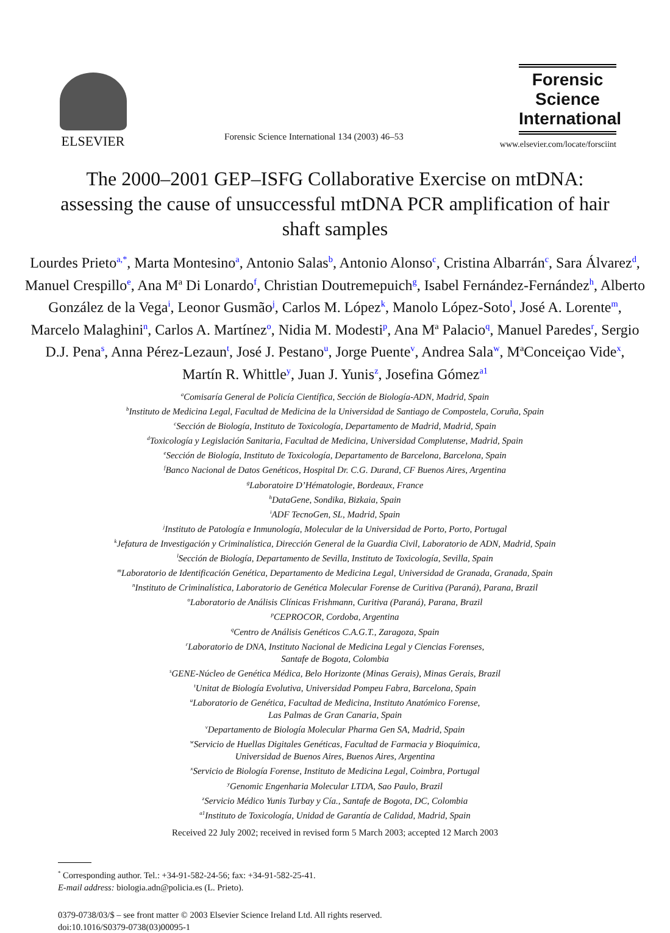ELSEVIER
Forensic Science International 134 (2003) 46–53
Forensic
Science
International
www.elsevier.com/locate/forsciint
The 2000–2001 GEP–ISFG Collaborative Exercise on mtDNA: assessing the cause of unsuccessful mtDNA PCR amplification of hair shaft samples
Lourdes Prieto<sup>a,*</sup>, Marta Montesino<sup>a</sup>, Antonio Salas<sup>b</sup>, Antonio Alonso<sup>c</sup>, Cristina Albarrán<sup>c</sup>, Sara Álvarez<sup>d</sup>, Manuel Crespillo<sup>e</sup>, Ana M<sup>a</sup> Di Lonardo<sup>f</sup>, Christian Doutremepuich<sup>g</sup>, Isabel Fernández-Fernández<sup>h</sup>, Alberto González de la Vega<sup>i</sup>, Leonor Gusmão<sup>j</sup>, Carlos M. López<sup>k</sup>, Manolo López-Soto<sup>l</sup>, José A. Lorente<sup>m</sup>, Marcelo Malaghini<sup>n</sup>, Carlos A. Martínez<sup>o</sup>, Nidia M. Modesti<sup>p</sup>, Ana M<sup>a</sup> Palacio<sup>q</sup>, Manuel Paredes<sup>r</sup>, Sergio D.J. Pena<sup>s</sup>, Anna Pérez-Lezaun<sup>t</sup>, José J. Pestano<sup>u</sup>, Jorge Puente<sup>v</sup>, Andrea Sala<sup>w</sup>, M<sup>a</sup>Conceiçao Vide<sup>x</sup>, Martín R. Whittle<sup>y</sup>, Juan J. Yunis<sup>z</sup>, Josefina Gómez<sup>a1</sup>
<sup>a</sup> Comisaría General de Policía Científica, Sección de Biología-ADN, Madrid, Spain
<sup>b</sup> Instituto de Medicina Legal, Facultad de Medicina de la Universidad de Santiago de Compostela, Coruña, Spain
<sup>c</sup> Sección de Biología, Instituto de Toxicología, Departamento de Madrid, Madrid, Spain
<sup>d</sup> Toxicología y Legislación Sanitaria, Facultad de Medicina, Universidad Complutense, Madrid, Spain
<sup>e</sup> Sección de Biología, Instituto de Toxicología, Departamento de Barcelona, Barcelona, Spain
<sup>f</sup> Banco Nacional de Datos Genéticos, Hospital Dr. C.G. Durand, CF Buenos Aires, Argentina
<sup>g</sup> Laboratoire D’Hématologie, Bordeaux, France
<sup>h</sup> DataGene, Sondika, Bizkaia, Spain
<sup>i</sup> ADF TecnoGen, SL, Madrid, Spain
<sup>j</sup> Instituto de Patología e Inmunología, Molecular de la Universidad de Porto, Porto, Portugal
<sup>k</sup> Jefatura de Investigación y Criminalística, Dirección General de la Guardia Civil, Laboratorio de ADN, Madrid, Spain
<sup>l</sup> Sección de Biología, Departamento de Sevilla, Instituto de Toxicología, Sevilla, Spain
<sup>m</sup> Laboratorio de Identificación Genética, Departamento de Medicina Legal, Universidad de Granada, Granada, Spain
<sup>n</sup> Instituto de Criminalística, Laboratorio de Genética Molecular Forense de Curitiva (Paraná), Parana, Brazil
<sup>o</sup> Laboratorio de Análisis Clínicas Frishmann, Curitiva (Paraná), Parana, Brazil
<sup>p</sup> CEPROCOR, Cordoba, Argentina
<sup>q</sup> Centro de Análisis Genéticos C.A.G.T., Zaragoza, Spain
<sup>r</sup> Laboratorio de DNA, Instituto Nacional de Medicina Legal y Ciencias Forenses,
Santafe de Bogota, Colombia
<sup>s</sup> GENE-Núcleo de Genética Médica, Belo Horizonte (Minas Gerais), Minas Gerais, Brazil
<sup>t</sup> Unitat de Biología Evolutiva, Universidad Pompeu Fabra, Barcelona, Spain
<sup>u</sup> Laboratorio de Genética, Facultad de Medicina, Instituto Anatómico Forense,
Las Palmas de Gran Canaria, Spain
<sup>v</sup> Departamento de Biología Molecular Pharma Gen SA, Madrid, Spain
<sup>w</sup> Servicio de Huellas Digitales Genéticas, Facultad de Farmacia y Bioquímica,
Universidad de Buenos Aires, Buenos Aires, Argentina
<sup>x</sup> Servicio de Biología Forense, Instituto de Medicina Legal, Coimbra, Portugal
<sup>y</sup> Genomic Engenharia Molecular LTDA, Sao Paulo, Brazil
<sup>z</sup> Servicio Médico Yunis Turbay y Cía., Santafe de Bogota, DC, Colombia
<sup>a1</sup>Instituto de Toxicología, Unidad de Garantía de Calidad, Madrid, Spain
Received 22 July 2002; received in revised form 5 March 2003; accepted 12 March 2003
<sup>*</sup> Corresponding author. Tel.: +34-91-582-24-56; fax: +34-91-582-25-41.
E-mail address: biologia.adn@policia.es (L. Prieto).
0379-0738/03/$ – see front matter © 2003 Elsevier Science Ireland Ltd. All rights reserved.
doi:10.1016/S0379-0738(03)00095-1